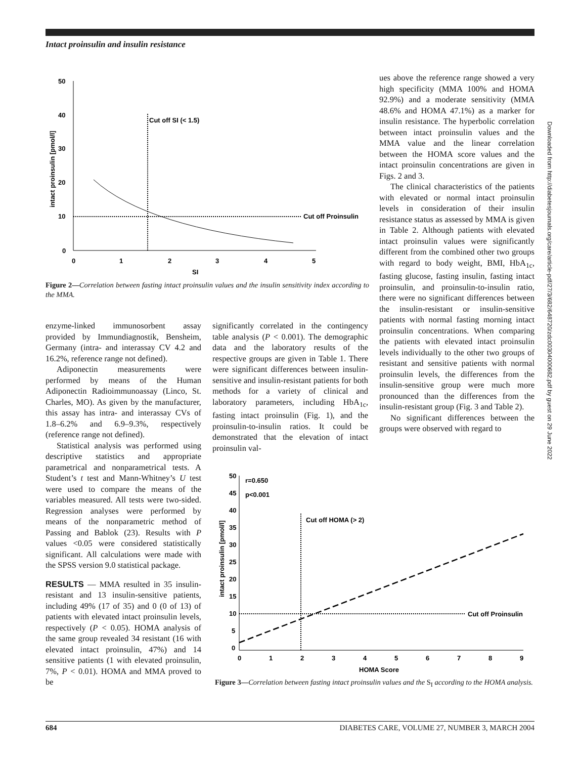Intact proinsulin and insulin resistance
50
40
30
20
10
0
0
1
2
3
4
5
SI
intact proinsulin [pmol/l]
Cut off SI (< 1.5)
Cut off Proinsulin
Figure 2—Correlation between fasting intact proinsulin values and the insulin sensitivity index according to the MMA.
ues above the reference range showed a very high specificity (MMA 100% and HOMA 92.9%) and a moderate sensitivity (MMA 48.6% and HOMA 47.1%) as a marker for insulin resistance. The hyperbolic correlation between intact proinsulin values and the MMA value and the linear correlation between the HOMA score values and the intact proinsulin concentrations are given in Figs. 2 and 3.
The clinical characteristics of the patients with elevated or normal intact proinsulin levels in consideration of their insulin resistance status as assessed by MMA is given in Table 2. Although patients with elevated intact proinsulin values were significantly different from the combined other two groups with regard to body weight, BMI, HbA<sub>1c</sub>, fasting glucose, fasting insulin, fasting intact proinsulin, and proinsulin-to-insulin ratio, there were no significant differences between the insulin-resistant or insulin-sensitive patients with normal fasting morning intact proinsulin concentrations. When comparing the patients with elevated intact proinsulin levels individually to the other two groups of resistant and sensitive patients with normal proinsulin levels, the differences from the insulin-sensitive group were much more pronounced than the differences from the insulin-resistant group (Fig. 3 and Table 2).
No significant differences between the groups were observed with regard to
enzyme-linked immunosorbent assay provided by Immundiagnostik, Bensheim, Germany (intra- and interassay CV 4.2 and 16.2%, reference range not defined).
Adiponectin measurements were performed by means of the Human Adiponectin Radioimmunoassay (Linco, St. Charles, MO). As given by the manufacturer, this assay has intra- and interassay CVs of 1.8–6.2% and 6.9–9.3%, respectively (reference range not defined).
Statistical analysis was performed using descriptive statistics and appropriate parametrical and nonparametrical tests. A Student’s t test and Mann-Whitney’s U test were used to compare the means of the variables measured. All tests were two-sided. Regression analyses were performed by means of the nonparametric method of Passing and Bablok (23). Results with P values <0.05 were considered statistically significant. All calculations were made with the SPSS version 9.0 statistical package.
RESULTS — MMA resulted in 35 insulin-resistant and 13 insulin-sensitive patients, including 49% (17 of 35) and 0 (0 of 13) of patients with elevated intact proinsulin levels, respectively (P < 0.05). HOMA analysis of the same group revealed 34 resistant (16 with elevated intact proinsulin, 47%) and 14 sensitive patients (1 with elevated proinsulin, 7%, P < 0.01). HOMA and MMA proved to be
significantly correlated in the contingency table analysis (P < 0.001). The demographic data and the laboratory results of the respective groups are given in Table 1. There were significant differences between insulin-sensitive and insulin-resistant patients for both methods for a variety of clinical and laboratory parameters, including HbA<sub>1c</sub>, fasting intact proinsulin (Fig. 1), and the proinsulin-to-insulin ratios. It could be demonstrated that the elevation of intact proinsulin val-
50
45
40
35
30
25
20
15
10
5
0
0
1
2
3
4
5
6
7
8
9
HOMA Score
intact proinsulin [pmol/l]
r=0.650
p<0.001
Cut off HOMA (> 2)
Cut off Proinsulin
Figure 3—Correlation between fasting intact proinsulin values and the S<sub>I</sub> according to the HOMA analysis.
Downloaded from http://diabetesjournals.org/care/article-pdf/27/3/682/648720/zdc00304000682.pdf by guest on 29 June 2022
684 DIABETES CARE, VOLUME 27, NUMBER 3, MARCH 2004